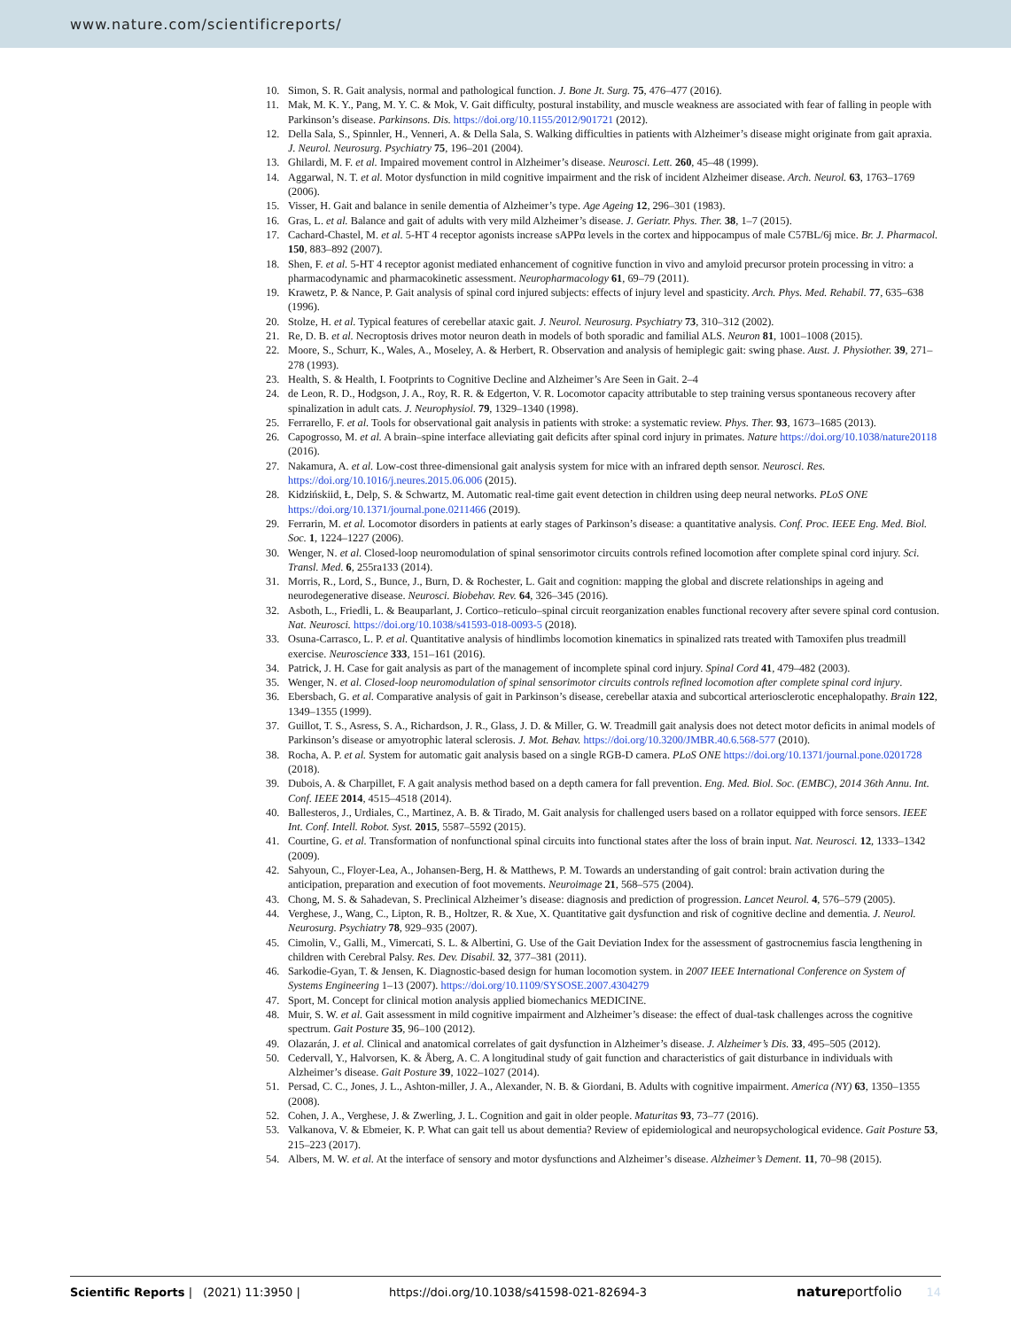www.nature.com/scientificreports/
10. Simon, S. R. Gait analysis, normal and pathological function. J. Bone Jt. Surg. 75, 476–477 (2016).
11. Mak, M. K. Y., Pang, M. Y. C. & Mok, V. Gait difficulty, postural instability, and muscle weakness are associated with fear of falling in people with Parkinson’s disease. Parkinsons. Dis. https://doi.org/10.1155/2012/901721 (2012).
12. Della Sala, S., Spinnler, H., Venneri, A. & Della Sala, S. Walking difficulties in patients with Alzheimer’s disease might originate from gait apraxia. J. Neurol. Neurosurg. Psychiatry 75, 196–201 (2004).
13. Ghilardi, M. F. et al. Impaired movement control in Alzheimer’s disease. Neurosci. Lett. 260, 45–48 (1999).
14. Aggarwal, N. T. et al. Motor dysfunction in mild cognitive impairment and the risk of incident Alzheimer disease. Arch. Neurol. 63, 1763–1769 (2006).
15. Visser, H. Gait and balance in senile dementia of Alzheimer’s type. Age Ageing 12, 296–301 (1983).
16. Gras, L. et al. Balance and gait of adults with very mild Alzheimer’s disease. J. Geriatr. Phys. Ther. 38, 1–7 (2015).
17. Cachard-Chastel, M. et al. 5-HT 4 receptor agonists increase sAPPα levels in the cortex and hippocampus of male C57BL/6j mice. Br. J. Pharmacol. 150, 883–892 (2007).
18. Shen, F. et al. 5-HT 4 receptor agonist mediated enhancement of cognitive function in vivo and amyloid precursor protein processing in vitro: a pharmacodynamic and pharmacokinetic assessment. Neuropharmacology 61, 69–79 (2011).
19. Krawetz, P. & Nance, P. Gait analysis of spinal cord injured subjects: effects of injury level and spasticity. Arch. Phys. Med. Rehabil. 77, 635–638 (1996).
20. Stolze, H. et al. Typical features of cerebellar ataxic gait. J. Neurol. Neurosurg. Psychiatry 73, 310–312 (2002).
21. Re, D. B. et al. Necroptosis drives motor neuron death in models of both sporadic and familial ALS. Neuron 81, 1001–1008 (2015).
22. Moore, S., Schurr, K., Wales, A., Moseley, A. & Herbert, R. Observation and analysis of hemiplegic gait: swing phase. Aust. J. Physiother. 39, 271–278 (1993).
23. Health, S. & Health, I. Footprints to Cognitive Decline and Alzheimer’s Are Seen in Gait. 2–4
24. de Leon, R. D., Hodgson, J. A., Roy, R. R. & Edgerton, V. R. Locomotor capacity attributable to step training versus spontaneous recovery after spinalization in adult cats. J. Neurophysiol. 79, 1329–1340 (1998).
25. Ferrarello, F. et al. Tools for observational gait analysis in patients with stroke: a systematic review. Phys. Ther. 93, 1673–1685 (2013).
26. Capogrosso, M. et al. A brain–spine interface alleviating gait deficits after spinal cord injury in primates. Nature https://doi.org/10.1038/nature20118 (2016).
27. Nakamura, A. et al. Low-cost three-dimensional gait analysis system for mice with an infrared depth sensor. Neurosci. Res. https://doi.org/10.1016/j.neures.2015.06.006 (2015).
28. Kidzińskiid, Ł, Delp, S. & Schwartz, M. Automatic real-time gait event detection in children using deep neural networks. PLoS ONE https://doi.org/10.1371/journal.pone.0211466 (2019).
29. Ferrarin, M. et al. Locomotor disorders in patients at early stages of Parkinson’s disease: a quantitative analysis. Conf. Proc. IEEE Eng. Med. Biol. Soc. 1, 1224–1227 (2006).
30. Wenger, N. et al. Closed-loop neuromodulation of spinal sensorimotor circuits controls refined locomotion after complete spinal cord injury. Sci. Transl. Med. 6, 255ra133 (2014).
31. Morris, R., Lord, S., Bunce, J., Burn, D. & Rochester, L. Gait and cognition: mapping the global and discrete relationships in ageing and neurodegenerative disease. Neurosci. Biobehav. Rev. 64, 326–345 (2016).
32. Asboth, L., Friedli, L. & Beauparlant, J. Cortico–reticulo–spinal circuit reorganization enables functional recovery after severe spinal cord contusion. Nat. Neurosci. https://doi.org/10.1038/s41593-018-0093-5 (2018).
33. Osuna-Carrasco, L. P. et al. Quantitative analysis of hindlimbs locomotion kinematics in spinalized rats treated with Tamoxifen plus treadmill exercise. Neuroscience 333, 151–161 (2016).
34. Patrick, J. H. Case for gait analysis as part of the management of incomplete spinal cord injury. Spinal Cord 41, 479–482 (2003).
35. Wenger, N. et al. Closed-loop neuromodulation of spinal sensorimotor circuits controls refined locomotion after complete spinal cord injury.
36. Ebersbach, G. et al. Comparative analysis of gait in Parkinson’s disease, cerebellar ataxia and subcortical arteriosclerotic encephalopathy. Brain 122, 1349–1355 (1999).
37. Guillot, T. S., Asress, S. A., Richardson, J. R., Glass, J. D. & Miller, G. W. Treadmill gait analysis does not detect motor deficits in animal models of Parkinson’s disease or amyotrophic lateral sclerosis. J. Mot. Behav. https://doi.org/10.3200/JMBR.40.6.568-577 (2010).
38. Rocha, A. P. et al. System for automatic gait analysis based on a single RGB-D camera. PLoS ONE https://doi.org/10.1371/journal.pone.0201728 (2018).
39. Dubois, A. & Charpillet, F. A gait analysis method based on a depth camera for fall prevention. Eng. Med. Biol. Soc. (EMBC), 2014 36th Annu. Int. Conf. IEEE 2014, 4515–4518 (2014).
40. Ballesteros, J., Urdiales, C., Martinez, A. B. & Tirado, M. Gait analysis for challenged users based on a rollator equipped with force sensors. IEEE Int. Conf. Intell. Robot. Syst. 2015, 5587–5592 (2015).
41. Courtine, G. et al. Transformation of nonfunctional spinal circuits into functional states after the loss of brain input. Nat. Neurosci. 12, 1333–1342 (2009).
42. Sahyoun, C., Floyer-Lea, A., Johansen-Berg, H. & Matthews, P. M. Towards an understanding of gait control: brain activation during the anticipation, preparation and execution of foot movements. Neuroimage 21, 568–575 (2004).
43. Chong, M. S. & Sahadevan, S. Preclinical Alzheimer’s disease: diagnosis and prediction of progression. Lancet Neurol. 4, 576–579 (2005).
44. Verghese, J., Wang, C., Lipton, R. B., Holtzer, R. & Xue, X. Quantitative gait dysfunction and risk of cognitive decline and dementia. J. Neurol. Neurosurg. Psychiatry 78, 929–935 (2007).
45. Cimolin, V., Galli, M., Vimercati, S. L. & Albertini, G. Use of the Gait Deviation Index for the assessment of gastrocnemius fascia lengthening in children with Cerebral Palsy. Res. Dev. Disabil. 32, 377–381 (2011).
46. Sarkodie-Gyan, T. & Jensen, K. Diagnostic-based design for human locomotion system. in 2007 IEEE International Conference on System of Systems Engineering 1–13 (2007). https://doi.org/10.1109/SYSOSE.2007.4304279
47. Sport, M. Concept for clinical motion analysis applied biomechanics MEDICINE.
48. Muir, S. W. et al. Gait assessment in mild cognitive impairment and Alzheimer’s disease: the effect of dual-task challenges across the cognitive spectrum. Gait Posture 35, 96–100 (2012).
49. Olazarán, J. et al. Clinical and anatomical correlates of gait dysfunction in Alzheimer’s disease. J. Alzheimer’s Dis. 33, 495–505 (2012).
50. Cedervall, Y., Halvorsen, K. & Åberg, A. C. A longitudinal study of gait function and characteristics of gait disturbance in individuals with Alzheimer’s disease. Gait Posture 39, 1022–1027 (2014).
51. Persad, C. C., Jones, J. L., Ashton-miller, J. A., Alexander, N. B. & Giordani, B. Adults with cognitive impairment. America (NY) 63, 1350–1355 (2008).
52. Cohen, J. A., Verghese, J. & Zwerling, J. L. Cognition and gait in older people. Maturitas 93, 73–77 (2016).
53. Valkanova, V. & Ebmeier, K. P. What can gait tell us about dementia? Review of epidemiological and neuropsychological evidence. Gait Posture 53, 215–223 (2017).
54. Albers, M. W. et al. At the interface of sensory and motor dysfunctions and Alzheimer’s disease. Alzheimer’s Dement. 11, 70–98 (2015).
Scientific Reports | (2021) 11:3950 | https://doi.org/10.1038/s41598-021-82694-3 natureportfolio 14